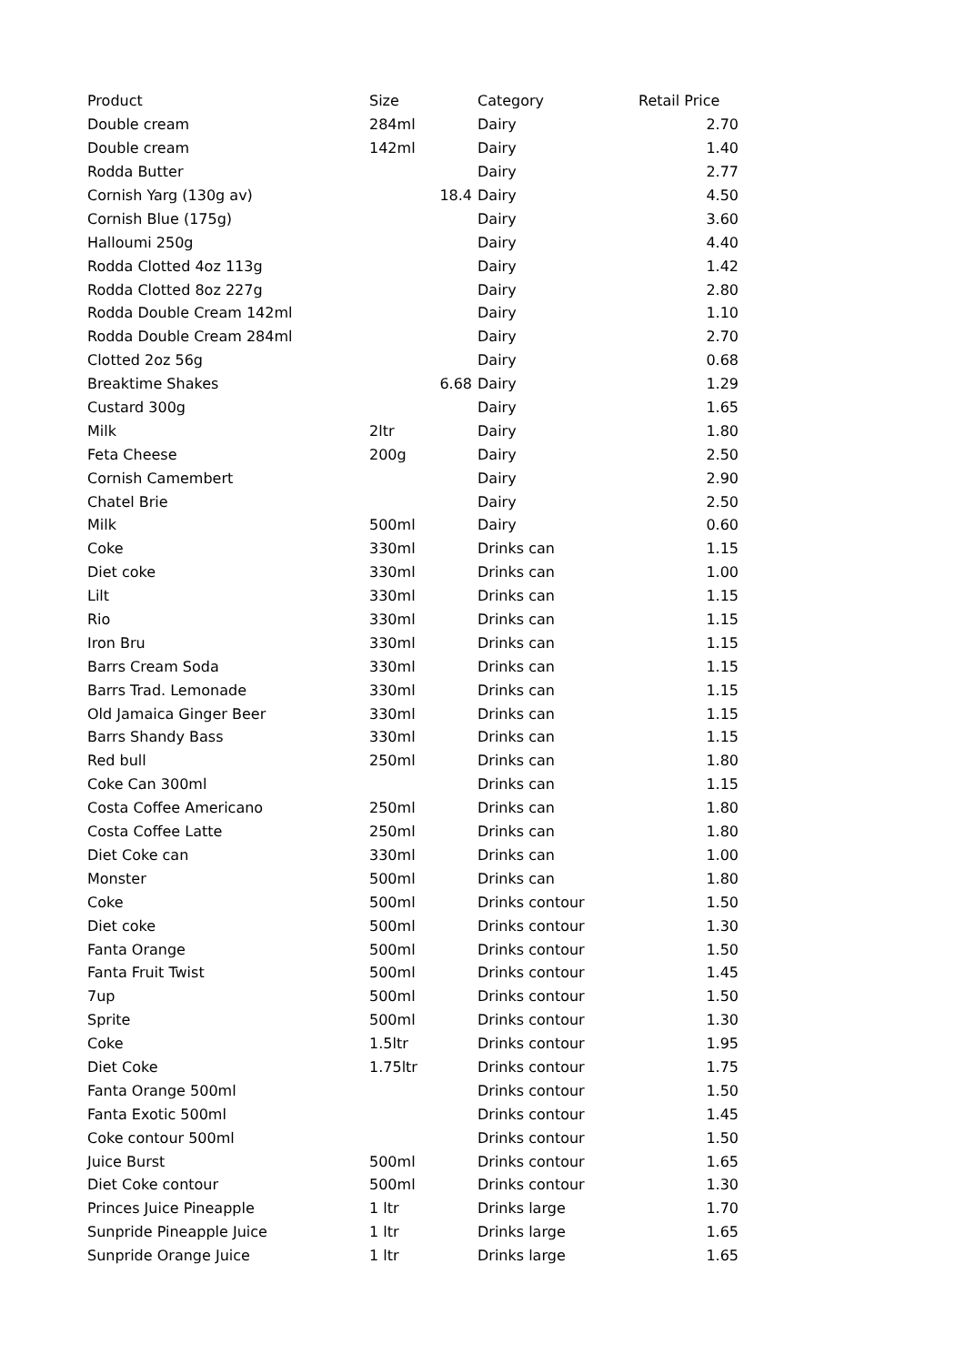| Product | Size | Category | Retail Price |
| --- | --- | --- | --- |
| Double cream | 284ml | Dairy | 2.70 |
| Double cream | 142ml | Dairy | 1.40 |
| Rodda Butter | | Dairy | 2.77 |
| Cornish Yarg (130g av) | 18.4 | Dairy | 4.50 |
| Cornish Blue (175g) | | Dairy | 3.60 |
| Halloumi 250g | | Dairy | 4.40 |
| Rodda Clotted 4oz 113g | | Dairy | 1.42 |
| Rodda Clotted 8oz 227g | | Dairy | 2.80 |
| Rodda Double Cream 142ml | | Dairy | 1.10 |
| Rodda Double Cream 284ml | | Dairy | 2.70 |
| Clotted 2oz 56g | | Dairy | 0.68 |
| Breaktime Shakes | 6.68 | Dairy | 1.29 |
| Custard 300g | | Dairy | 1.65 |
| Milk | 2ltr | Dairy | 1.80 |
| Feta Cheese | 200g | Dairy | 2.50 |
| Cornish Camembert | | Dairy | 2.90 |
| Chatel Brie | | Dairy | 2.50 |
| Milk | 500ml | Dairy | 0.60 |
| Coke | 330ml | Drinks can | 1.15 |
| Diet coke | 330ml | Drinks can | 1.00 |
| Lilt | 330ml | Drinks can | 1.15 |
| Rio | 330ml | Drinks can | 1.15 |
| Iron Bru | 330ml | Drinks can | 1.15 |
| Barrs Cream Soda | 330ml | Drinks can | 1.15 |
| Barrs Trad. Lemonade | 330ml | Drinks can | 1.15 |
| Old Jamaica Ginger Beer | 330ml | Drinks can | 1.15 |
| Barrs Shandy Bass | 330ml | Drinks can | 1.15 |
| Red bull | 250ml | Drinks can | 1.80 |
| Coke Can 300ml | | Drinks can | 1.15 |
| Costa Coffee Americano | 250ml | Drinks can | 1.80 |
| Costa Coffee Latte | 250ml | Drinks can | 1.80 |
| Diet Coke can | 330ml | Drinks can | 1.00 |
| Monster | 500ml | Drinks can | 1.80 |
| Coke | 500ml | Drinks contour | 1.50 |
| Diet coke | 500ml | Drinks contour | 1.30 |
| Fanta Orange | 500ml | Drinks contour | 1.50 |
| Fanta Fruit Twist | 500ml | Drinks contour | 1.45 |
| 7up | 500ml | Drinks contour | 1.50 |
| Sprite | 500ml | Drinks contour | 1.30 |
| Coke | 1.5ltr | Drinks contour | 1.95 |
| Diet Coke | 1.75ltr | Drinks contour | 1.75 |
| Fanta Orange 500ml | | Drinks contour | 1.50 |
| Fanta Exotic 500ml | | Drinks contour | 1.45 |
| Coke contour 500ml | | Drinks contour | 1.50 |
| Juice Burst | 500ml | Drinks contour | 1.65 |
| Diet Coke contour | 500ml | Drinks contour | 1.30 |
| Princes Juice Pineapple | 1 ltr | Drinks large | 1.70 |
| Sunpride Pineapple Juice | 1 ltr | Drinks large | 1.65 |
| Sunpride Orange Juice | 1 ltr | Drinks large | 1.65 |